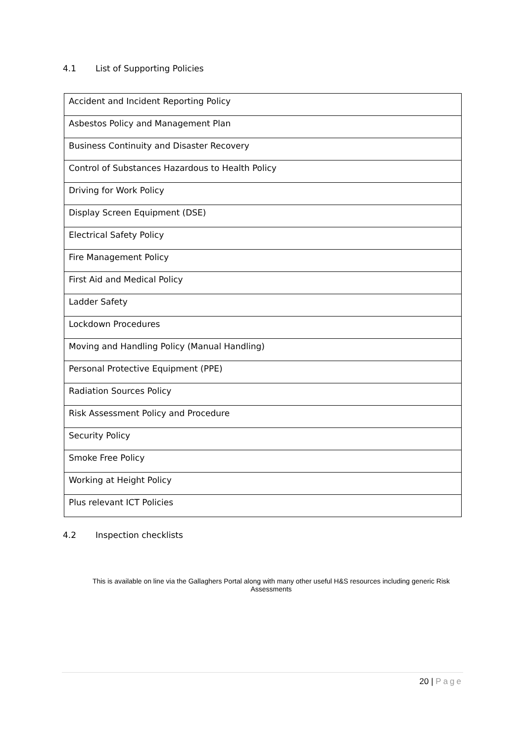4.1 List of Supporting Policies
| Accident and Incident Reporting Policy |
| Asbestos Policy and Management Plan |
| Business Continuity and Disaster Recovery |
| Control of Substances Hazardous to Health Policy |
| Driving for Work Policy |
| Display Screen Equipment (DSE) |
| Electrical Safety Policy |
| Fire Management Policy |
| First Aid and Medical Policy |
| Ladder Safety |
| Lockdown Procedures |
| Moving and Handling Policy (Manual Handling) |
| Personal Protective Equipment (PPE) |
| Radiation Sources Policy |
| Risk Assessment Policy and Procedure |
| Security Policy |
| Smoke Free Policy |
| Working at Height Policy |
| Plus relevant ICT Policies |
4.2 Inspection checklists
This is available on line via the Gallaghers Portal along with many other useful H&S resources including generic Risk Assessments
20 | Page